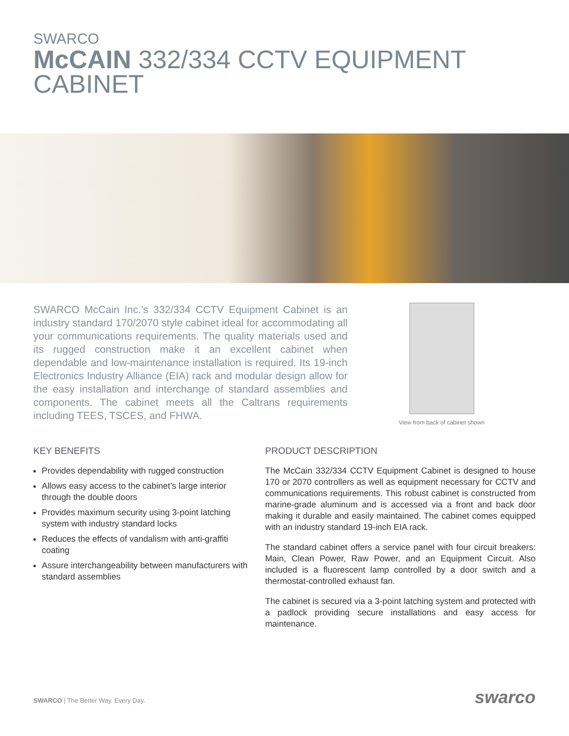SWARCO
McCAIN 332/334 CCTV EQUIPMENT CABINET
SWARCO McCain Inc.’s 332/334 CCTV Equipment Cabinet is an industry standard 170/2070 style cabinet ideal for accommodating all your communications requirements. The quality materials used and its rugged construction make it an excellent cabinet when dependable and low-maintenance installation is required. Its 19-inch Electronics Industry Alliance (EIA) rack and modular design allow for the easy installation and interchange of standard assemblies and components. The cabinet meets all the Caltrans requirements including TEES, TSCES, and FHWA.
View from back of cabinet shown
KEY BENEFITS
Provides dependability with rugged construction
Allows easy access to the cabinet’s large interior through the double doors
Provides maximum security using 3-point latching system with industry standard locks
Reduces the effects of vandalism with anti-graffiti coating
Assure interchangeability between manufacturers with standard assemblies
PRODUCT DESCRIPTION
The McCain 332/334 CCTV Equipment Cabinet is designed to house 170 or 2070 controllers as well as equipment necessary for CCTV and communications requirements. This robust cabinet is constructed from marine-grade aluminum and is accessed via a front and back door making it durable and easily maintained. The cabinet comes equipped with an industry standard 19-inch EIA rack.
The standard cabinet offers a service panel with four circuit breakers: Main, Clean Power, Raw Power, and an Equipment Circuit. Also included is a fluorescent lamp controlled by a door switch and a thermostat-controlled exhaust fan.
The cabinet is secured via a 3-point latching system and protected with a padlock providing secure installations and easy access for maintenance.
SWARCO | The Better Way. Every Day.
swarco